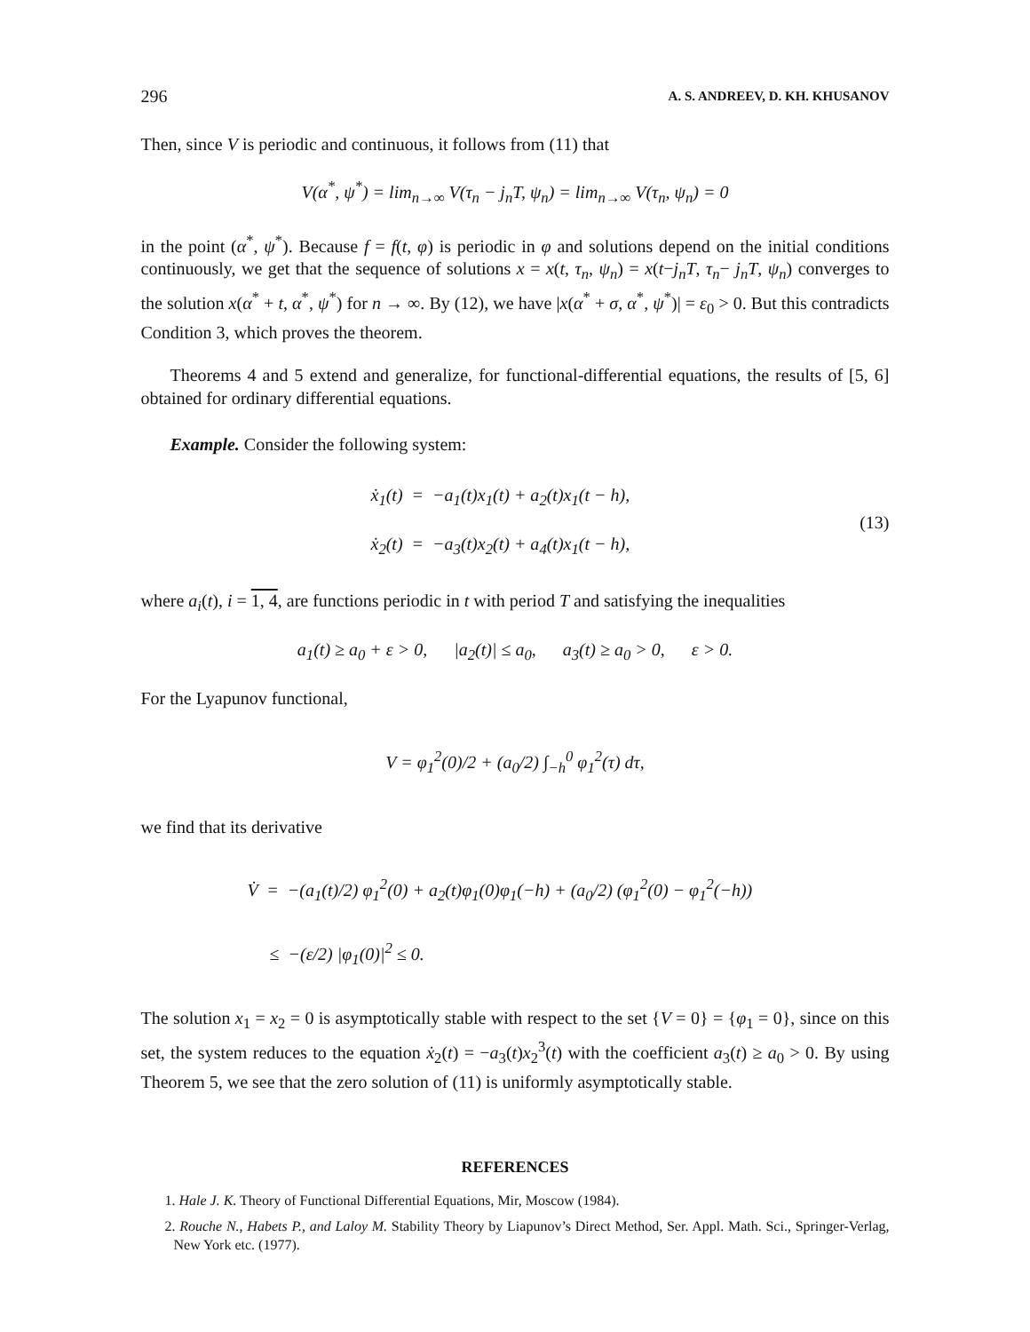296 A. S. ANDREEV, D. KH. KHUSANOV
Then, since V is periodic and continuous, it follows from (11) that
V(α<sup>*</sup>, ψ<sup>*</sup>) = lim<sub>n→∞</sub> V(τ<sub>n</sub> − j<sub>n</sub>T, ψ<sub>n</sub>) = lim<sub>n→∞</sub> V(τ<sub>n</sub>, ψ<sub>n</sub>) = 0
in the point (α<sup>*</sup>, ψ<sup>*</sup>). Because f = f(t, φ) is periodic in φ and solutions depend on the initial conditions continuously, we get that the sequence of solutions x = x(t, τ<sub>n</sub>, ψ<sub>n</sub>) = x(t−j<sub>n</sub>T, τ<sub>n</sub>− j<sub>n</sub>T, ψ<sub>n</sub>) converges to the solution x(α<sup>*</sup> + t, α<sup>*</sup>, ψ<sup>*</sup>) for n → ∞. By (12), we have |x(α<sup>*</sup> + σ, α<sup>*</sup>, ψ<sup>*</sup>)| = ε<sub>0</sub> > 0. But this contradicts Condition 3, which proves the theorem.
Theorems 4 and 5 extend and generalize, for functional-differential equations, the results of [5, 6] obtained for ordinary differential equations.
Example. Consider the following system:
ẋ<sub>1</sub>(t) = −a<sub>1</sub>(t)x<sub>1</sub>(t) + a<sub>2</sub>(t)x<sub>1</sub>(t − h),
ẋ<sub>2</sub>(t) = −a<sub>3</sub>(t)x<sub>2</sub>(t) + a<sub>4</sub>(t)x<sub>1</sub>(t − h),
(13)
where a<sub>i</sub>(t), i = 1, 4, are functions periodic in t with period T and satisfying the inequalities
a<sub>1</sub>(t) ≥ a<sub>0</sub> + ε > 0, |a<sub>2</sub>(t)| ≤ a<sub>0</sub>, a<sub>3</sub>(t) ≥ a<sub>0</sub> > 0, ε > 0.
For the Lyapunov functional,
V = φ<sub>1</sub><sup>2</sup>(0)/2 + (a<sub>0</sub>/2) ∫<sub>−h</sub><sup>0</sup> φ<sub>1</sub><sup>2</sup>(τ) dτ,
we find that its derivative
V̇ = −(a<sub>1</sub>(t)/2) φ<sub>1</sub><sup>2</sup>(0) + a<sub>2</sub>(t)φ<sub>1</sub>(0)φ<sub>1</sub>(−h) + (a<sub>0</sub>/2) (φ<sub>1</sub><sup>2</sup>(0) − φ<sub>1</sub><sup>2</sup>(−h))
≤ −(ε/2) |φ<sub>1</sub>(0)|<sup>2</sup> ≤ 0.
The solution x<sub>1</sub> = x<sub>2</sub> = 0 is asymptotically stable with respect to the set {V = 0} = {φ<sub>1</sub> = 0}, since on this set, the system reduces to the equation ẋ<sub>2</sub>(t) = −a<sub>3</sub>(t)x<sub>2</sub><sup>3</sup>(t) with the coefficient a<sub>3</sub>(t) ≥ a<sub>0</sub> > 0. By using Theorem 5, we see that the zero solution of (11) is uniformly asymptotically stable.
REFERENCES
1. Hale J. K. Theory of Functional Differential Equations, Mir, Moscow (1984).
2. Rouche N., Habets P., and Laloy M. Stability Theory by Liapunov’s Direct Method, Ser. Appl. Math. Sci., Springer-Verlag, New York etc. (1977).